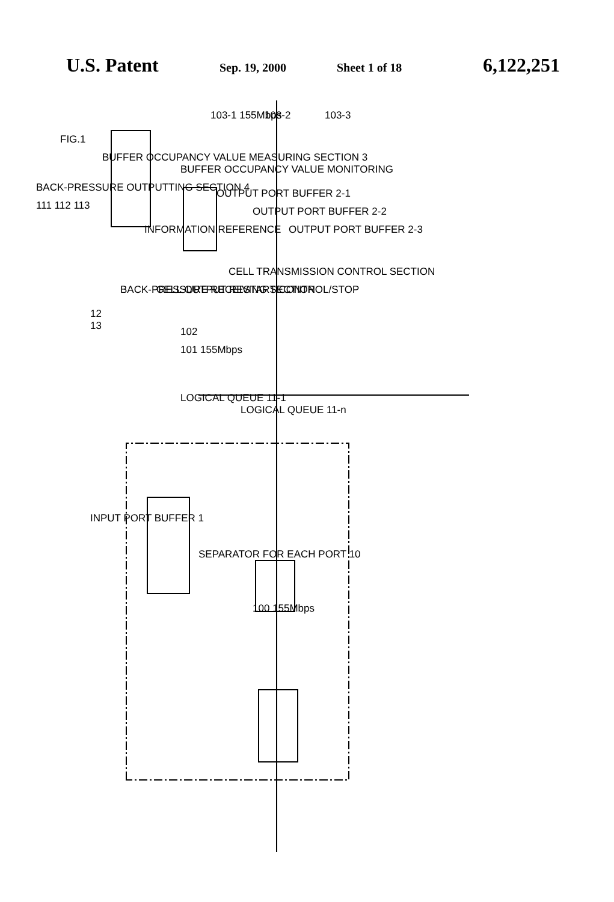U.S. Patent Sep. 19, 2000 Sheet 1 of 18 6,122,251
FIG.1
BACK-PRESSURE RECEIVING SECTION
CELL OUTPUT RESTART/CONTROL/STOP
CELL TRANSMISSION CONTROL SECTION
LOGICAL QUEUE 11-1
LOGICAL QUEUE 11-n
INPUT PORT BUFFER 1
SEPARATOR FOR EACH PORT 10
100 155Mbps
BACK-PRESSURE OUTPUTTING SECTION 4
111 112 113
INFORMATION REFERENCE
BUFFER OCCUPANCY VALUE MEASURING SECTION 3
BUFFER OCCUPANCY VALUE MONITORING
OUTPUT PORT BUFFER 2-1
OUTPUT PORT BUFFER 2-2
OUTPUT PORT BUFFER 2-3
103-1 155Mbps
103-2
103-3
101 155Mbps
102
12
13